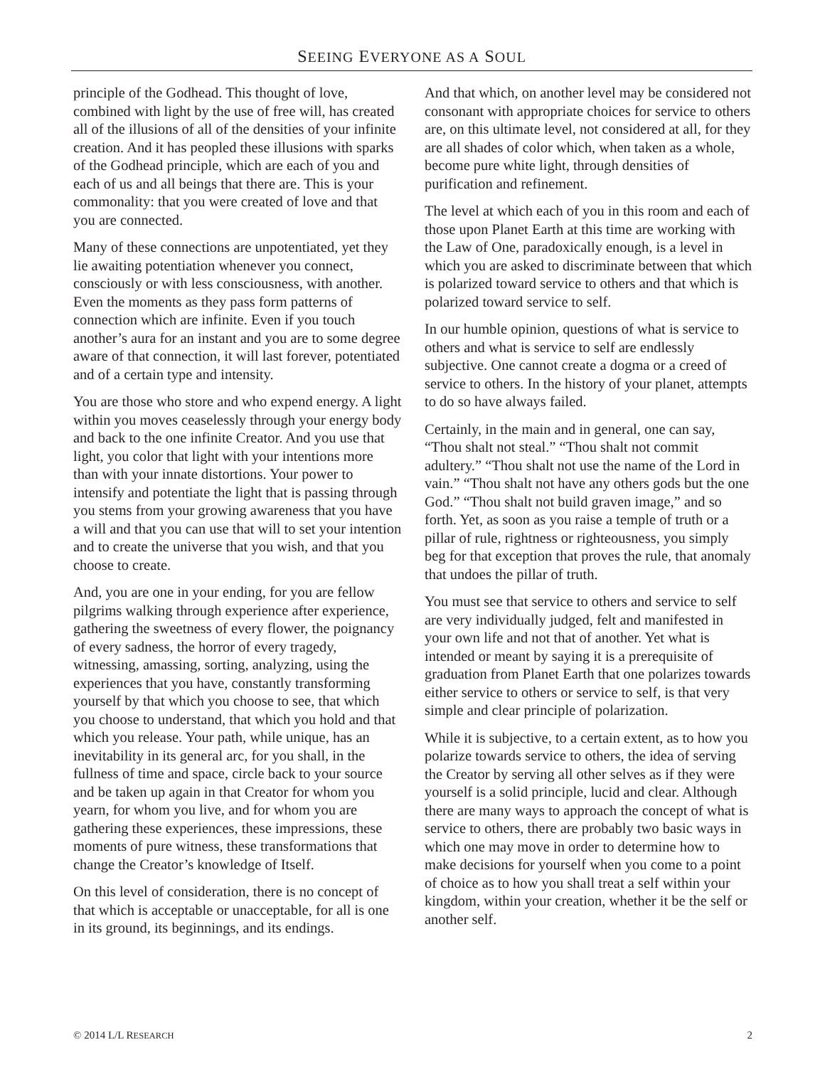SEEING EVERYONE AS A SOUL
principle of the Godhead. This thought of love, combined with light by the use of free will, has created all of the illusions of all of the densities of your infinite creation. And it has peopled these illusions with sparks of the Godhead principle, which are each of you and each of us and all beings that there are. This is your commonality: that you were created of love and that you are connected.
Many of these connections are unpotentiated, yet they lie awaiting potentiation whenever you connect, consciously or with less consciousness, with another. Even the moments as they pass form patterns of connection which are infinite. Even if you touch another’s aura for an instant and you are to some degree aware of that connection, it will last forever, potentiated and of a certain type and intensity.
You are those who store and who expend energy. A light within you moves ceaselessly through your energy body and back to the one infinite Creator. And you use that light, you color that light with your intentions more than with your innate distortions. Your power to intensify and potentiate the light that is passing through you stems from your growing awareness that you have a will and that you can use that will to set your intention and to create the universe that you wish, and that you choose to create.
And, you are one in your ending, for you are fellow pilgrims walking through experience after experience, gathering the sweetness of every flower, the poignancy of every sadness, the horror of every tragedy, witnessing, amassing, sorting, analyzing, using the experiences that you have, constantly transforming yourself by that which you choose to see, that which you choose to understand, that which you hold and that which you release. Your path, while unique, has an inevitability in its general arc, for you shall, in the fullness of time and space, circle back to your source and be taken up again in that Creator for whom you yearn, for whom you live, and for whom you are gathering these experiences, these impressions, these moments of pure witness, these transformations that change the Creator’s knowledge of Itself.
On this level of consideration, there is no concept of that which is acceptable or unacceptable, for all is one in its ground, its beginnings, and its endings.
And that which, on another level may be considered not consonant with appropriate choices for service to others are, on this ultimate level, not considered at all, for they are all shades of color which, when taken as a whole, become pure white light, through densities of purification and refinement.
The level at which each of you in this room and each of those upon Planet Earth at this time are working with the Law of One, paradoxically enough, is a level in which you are asked to discriminate between that which is polarized toward service to others and that which is polarized toward service to self.
In our humble opinion, questions of what is service to others and what is service to self are endlessly subjective. One cannot create a dogma or a creed of service to others. In the history of your planet, attempts to do so have always failed.
Certainly, in the main and in general, one can say, “Thou shalt not steal.” “Thou shalt not commit adultery.” “Thou shalt not use the name of the Lord in vain.” “Thou shalt not have any others gods but the one God.” “Thou shalt not build graven image,” and so forth. Yet, as soon as you raise a temple of truth or a pillar of rule, rightness or righteousness, you simply beg for that exception that proves the rule, that anomaly that undoes the pillar of truth.
You must see that service to others and service to self are very individually judged, felt and manifested in your own life and not that of another. Yet what is intended or meant by saying it is a prerequisite of graduation from Planet Earth that one polarizes towards either service to others or service to self, is that very simple and clear principle of polarization.
While it is subjective, to a certain extent, as to how you polarize towards service to others, the idea of serving the Creator by serving all other selves as if they were yourself is a solid principle, lucid and clear. Although there are many ways to approach the concept of what is service to others, there are probably two basic ways in which one may move in order to determine how to make decisions for yourself when you come to a point of choice as to how you shall treat a self within your kingdom, within your creation, whether it be the self or another self.
© 2014 L/L RESEARCH 2